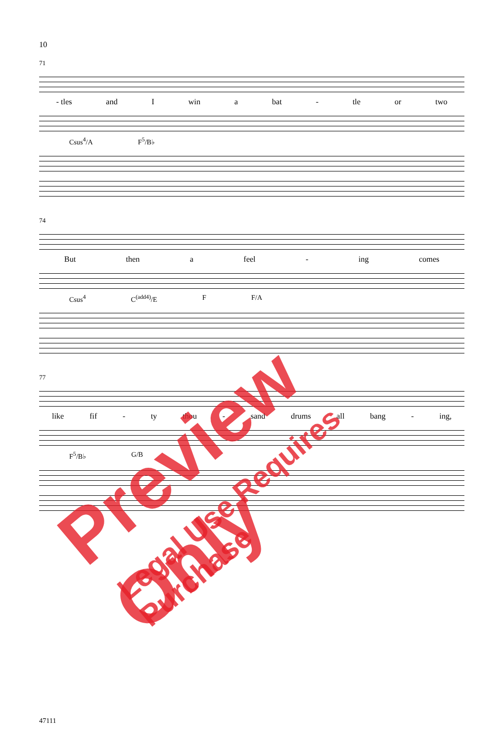10
71
- tles and I win a bat - tle or two
Csus<sup>4</sup>/A F<sup>5</sup>/B♭
74
But then a feel - ing comes
Csus<sup>4</sup> C<sup>(add4)</sup>/E F F/A
77
like fif - ty thou - sand drums all bang - ing,
F<sup>5</sup>/B♭ G/B
47111
Preview Only
Legal Use Requires Purchase